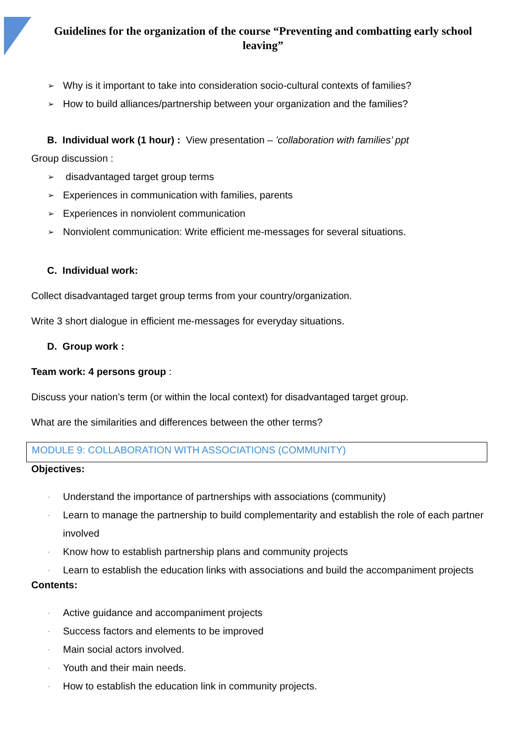Guidelines for the organization of the course “Preventing and combatting early school leaving”
➢ Why is it important to take into consideration socio-cultural contexts of families?
➢ How to build alliances/partnership between your organization and the families?
B. Individual work (1 hour) : View presentation – ’collaboration with families’ ppt
Group discussion :
➢ disadvantaged target group terms
➢ Experiences in communication with families, parents
➢ Experiences in nonviolent communication
➢ Nonviolent communication: Write efficient me-messages for several situations.
C. Individual work:
Collect disadvantaged target group terms from your country/organization.
Write 3 short dialogue in efficient me-messages for everyday situations.
D. Group work :
Team work: 4 persons group :
Discuss your nation’s term (or within the local context) for disadvantaged target group.
What are the similarities and differences between the other terms?
MODULE 9: COLLABORATION WITH ASSOCIATIONS (COMMUNITY)
Objectives:
- Understand the importance of partnerships with associations (community)
- Learn to manage the partnership to build complementarity and establish the role of each partner involved
- Know how to establish partnership plans and community projects
- Learn to establish the education links with associations and build the accompaniment projects
Contents:
- Active guidance and accompaniment projects
- Success factors and elements to be improved
- Main social actors involved.
- Youth and their main needs.
- How to establish the education link in community projects.